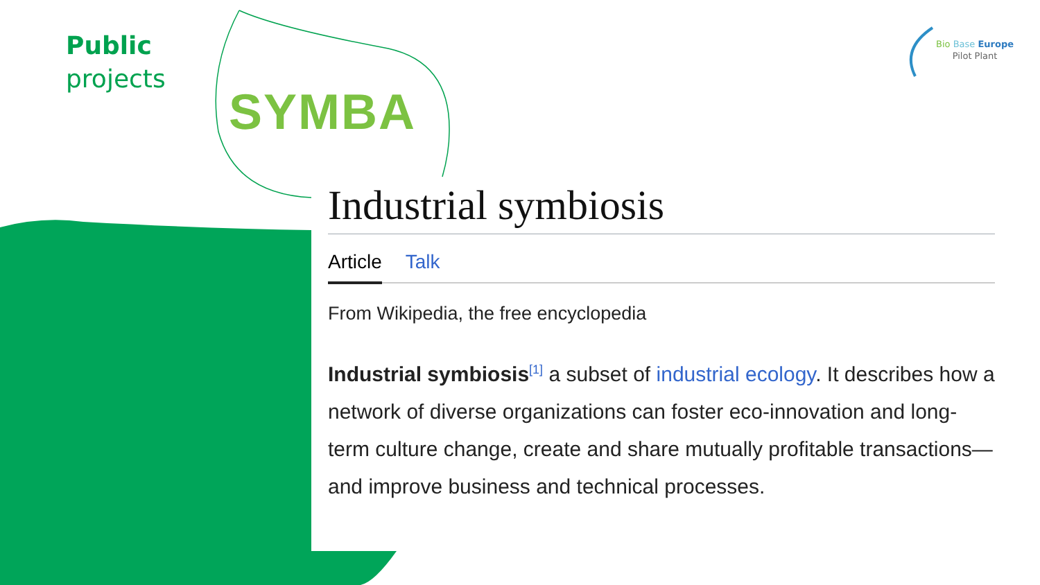Public
projects
Bio Base Europe
Pilot Plant
SYMBA
Industrial symbiosis
Article Talk
From Wikipedia, the free encyclopedia
Industrial symbiosis<sup>[1]</sup> a subset of industrial ecology. It describes how a network of diverse organizations can foster eco-innovation and long-term culture change, create and share mutually profitable transactions—and improve business and technical processes.